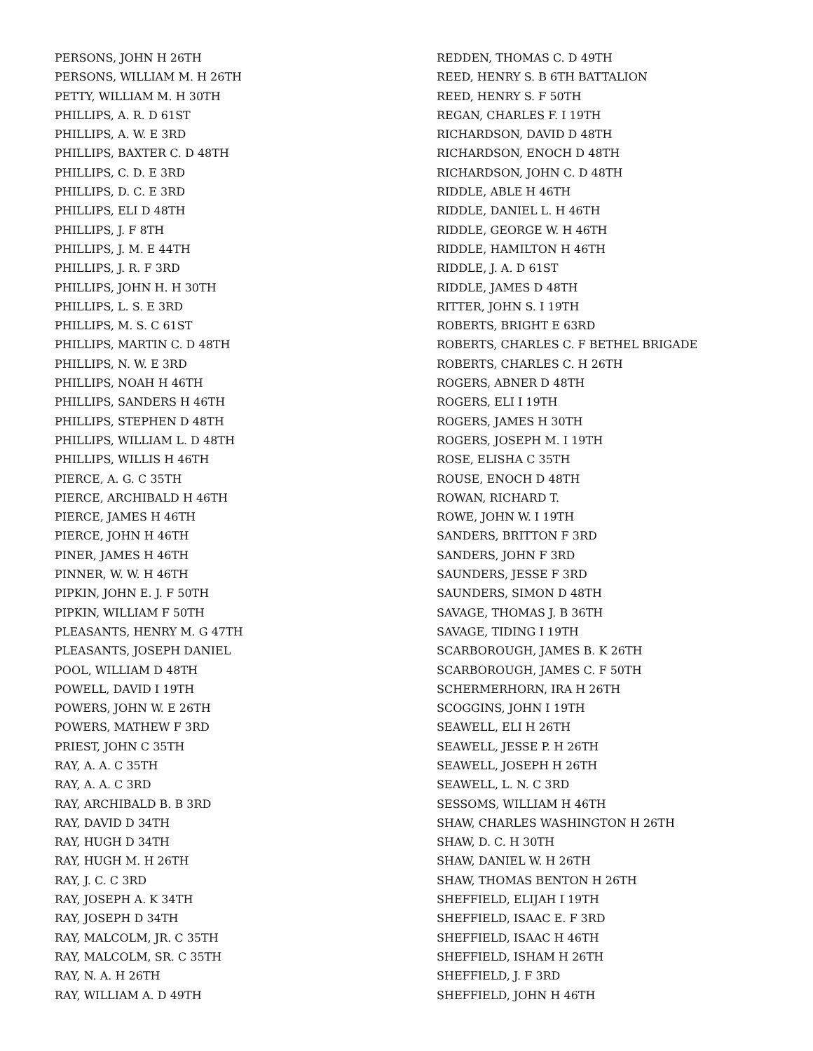PERSONS, JOHN H 26TH
PERSONS, WILLIAM M. H 26TH
PETTY, WILLIAM M. H 30TH
PHILLIPS, A. R. D 61ST
PHILLIPS, A. W. E 3RD
PHILLIPS, BAXTER C. D 48TH
PHILLIPS, C. D. E 3RD
PHILLIPS, D. C. E 3RD
PHILLIPS, ELI D 48TH
PHILLIPS, J. F 8TH
PHILLIPS, J. M. E 44TH
PHILLIPS, J. R. F 3RD
PHILLIPS, JOHN H. H 30TH
PHILLIPS, L. S. E 3RD
PHILLIPS, M. S. C 61ST
PHILLIPS, MARTIN C. D 48TH
PHILLIPS, N. W. E 3RD
PHILLIPS, NOAH H 46TH
PHILLIPS, SANDERS H 46TH
PHILLIPS, STEPHEN D 48TH
PHILLIPS, WILLIAM L. D 48TH
PHILLIPS, WILLIS H 46TH
PIERCE, A. G. C 35TH
PIERCE, ARCHIBALD H 46TH
PIERCE, JAMES H 46TH
PIERCE, JOHN H 46TH
PINER, JAMES H 46TH
PINNER, W. W. H 46TH
PIPKIN, JOHN E. J. F 50TH
PIPKIN, WILLIAM F 50TH
PLEASANTS, HENRY M. G 47TH
PLEASANTS, JOSEPH DANIEL
POOL, WILLIAM D 48TH
POWELL, DAVID I 19TH
POWERS, JOHN W. E 26TH
POWERS, MATHEW F 3RD
PRIEST, JOHN C 35TH
RAY, A. A. C 35TH
RAY, A. A. C 3RD
RAY, ARCHIBALD B. B 3RD
RAY, DAVID D 34TH
RAY, HUGH D 34TH
RAY, HUGH M. H 26TH
RAY, J. C. C 3RD
RAY, JOSEPH A. K 34TH
RAY, JOSEPH D 34TH
RAY, MALCOLM, JR. C 35TH
RAY, MALCOLM, SR. C 35TH
RAY, N. A. H 26TH
RAY, WILLIAM A. D 49TH
REDDEN, THOMAS C. D 49TH
REED, HENRY S. B 6TH BATTALION
REED, HENRY S. F 50TH
REGAN, CHARLES F. I 19TH
RICHARDSON, DAVID D 48TH
RICHARDSON, ENOCH D 48TH
RICHARDSON, JOHN C. D 48TH
RIDDLE, ABLE H 46TH
RIDDLE, DANIEL L. H 46TH
RIDDLE, GEORGE W. H 46TH
RIDDLE, HAMILTON H 46TH
RIDDLE, J. A. D 61ST
RIDDLE, JAMES D 48TH
RITTER, JOHN S. I 19TH
ROBERTS, BRIGHT E 63RD
ROBERTS, CHARLES C. F BETHEL BRIGADE
ROBERTS, CHARLES C. H 26TH
ROGERS, ABNER D 48TH
ROGERS, ELI I 19TH
ROGERS, JAMES H 30TH
ROGERS, JOSEPH M. I 19TH
ROSE, ELISHA C 35TH
ROUSE, ENOCH D 48TH
ROWAN, RICHARD T.
ROWE, JOHN W. I 19TH
SANDERS, BRITTON F 3RD
SANDERS, JOHN F 3RD
SAUNDERS, JESSE F 3RD
SAUNDERS, SIMON D 48TH
SAVAGE, THOMAS J. B 36TH
SAVAGE, TIDING I 19TH
SCARBOROUGH, JAMES B. K 26TH
SCARBOROUGH, JAMES C. F 50TH
SCHERMERHORN, IRA H 26TH
SCOGGINS, JOHN I 19TH
SEAWELL, ELI H 26TH
SEAWELL, JESSE P. H 26TH
SEAWELL, JOSEPH H 26TH
SEAWELL, L. N. C 3RD
SESSOMS, WILLIAM H 46TH
SHAW, CHARLES WASHINGTON H 26TH
SHAW, D. C. H 30TH
SHAW, DANIEL W. H 26TH
SHAW, THOMAS BENTON H 26TH
SHEFFIELD, ELIJAH I 19TH
SHEFFIELD, ISAAC E. F 3RD
SHEFFIELD, ISAAC H 46TH
SHEFFIELD, ISHAM H 26TH
SHEFFIELD, J. F 3RD
SHEFFIELD, JOHN H 46TH